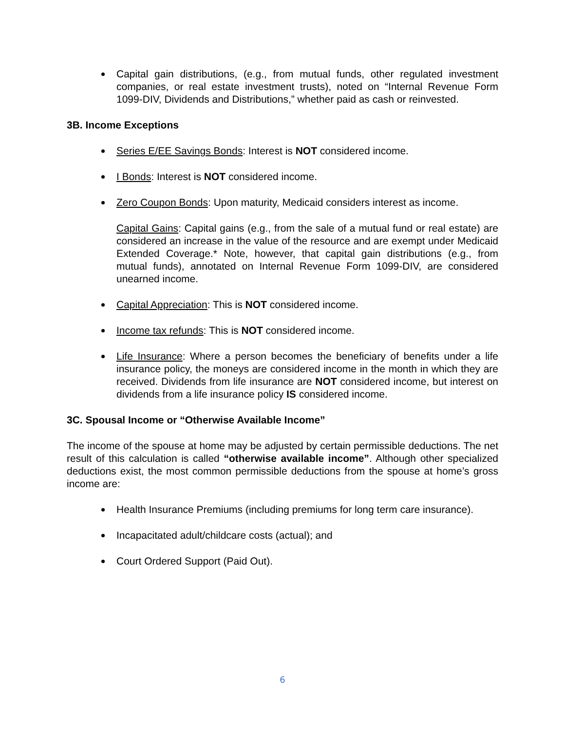Capital gain distributions, (e.g., from mutual funds, other regulated investment companies, or real estate investment trusts), noted on “Internal Revenue Form 1099-DIV, Dividends and Distributions,” whether paid as cash or reinvested.
3B. Income Exceptions
Series E/EE Savings Bonds: Interest is NOT considered income.
I Bonds: Interest is NOT considered income.
Zero Coupon Bonds: Upon maturity, Medicaid considers interest as income.
Capital Gains: Capital gains (e.g., from the sale of a mutual fund or real estate) are considered an increase in the value of the resource and are exempt under Medicaid Extended Coverage.* Note, however, that capital gain distributions (e.g., from mutual funds), annotated on Internal Revenue Form 1099-DIV, are considered unearned income.
Capital Appreciation: This is NOT considered income.
Income tax refunds: This is NOT considered income.
Life Insurance: Where a person becomes the beneficiary of benefits under a life insurance policy, the moneys are considered income in the month in which they are received. Dividends from life insurance are NOT considered income, but interest on dividends from a life insurance policy IS considered income.
3C. Spousal Income or “Otherwise Available Income”
The income of the spouse at home may be adjusted by certain permissible deductions. The net result of this calculation is called “otherwise available income”. Although other specialized deductions exist, the most common permissible deductions from the spouse at home’s gross income are:
Health Insurance Premiums (including premiums for long term care insurance).
Incapacitated adult/childcare costs (actual); and
Court Ordered Support (Paid Out).
6